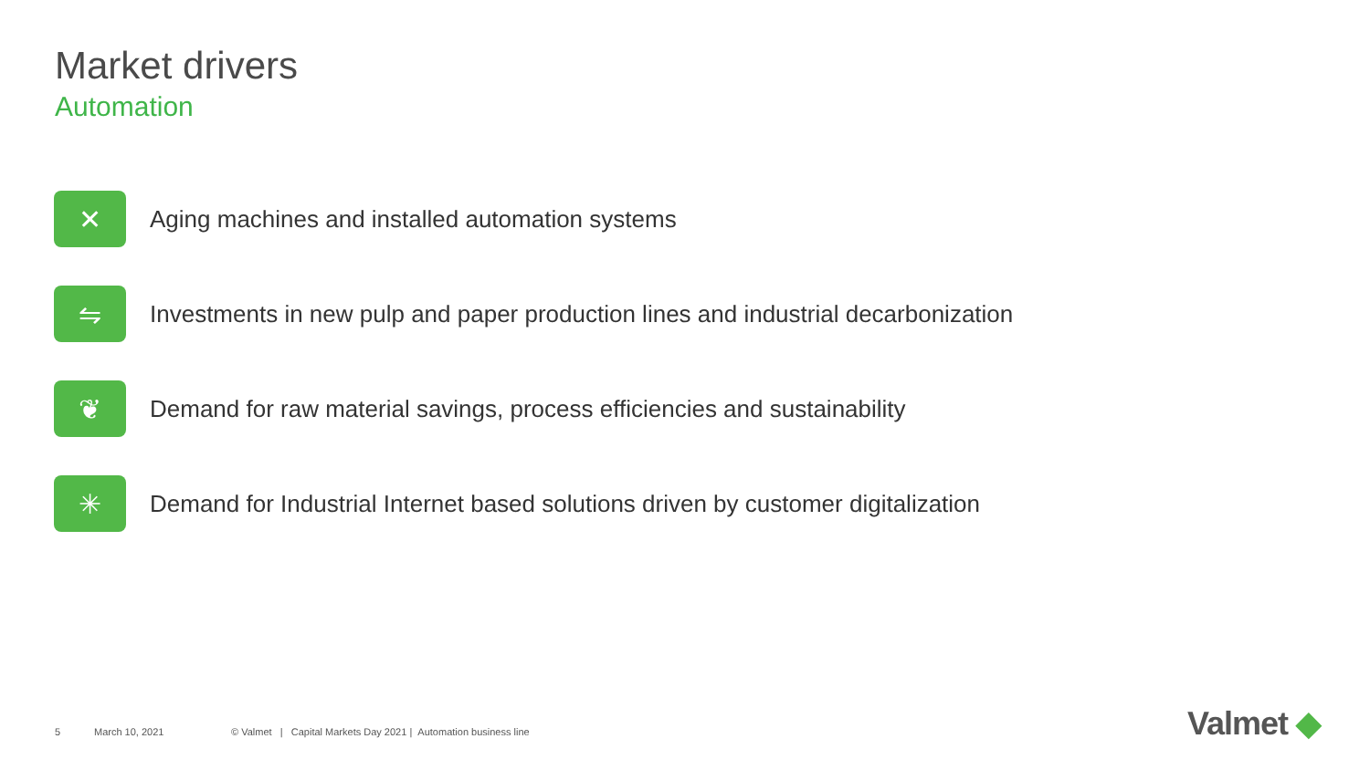Market drivers
Automation
✕
Aging machines and installed automation systems
⇋
Investments in new pulp and paper production lines and industrial decarbonization
❦
Demand for raw material savings, process efficiencies and sustainability
✳
Demand for Industrial Internet based solutions driven by customer digitalization
5 March 10, 2021 © Valmet | Capital Markets Day 2021 | Automation business line
Valmet ◆